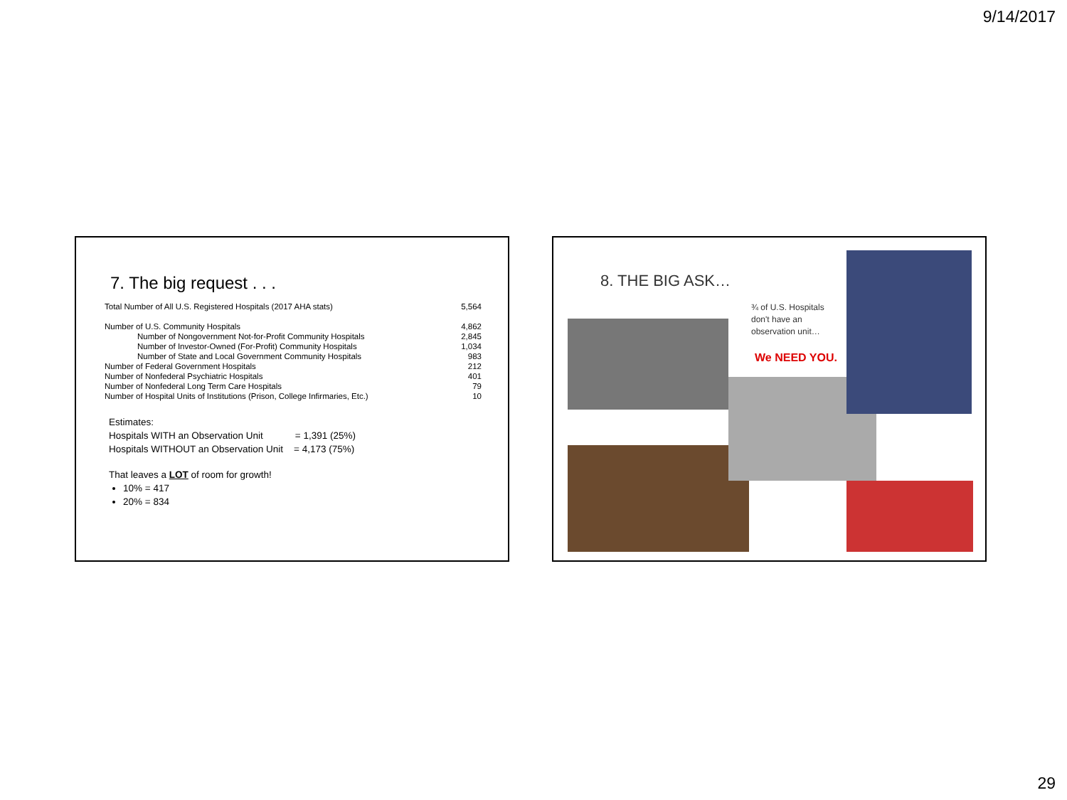9/14/2017
7. The big request . . .
| Total Number of All U.S. Registered Hospitals (2017 AHA stats) | 5,564 |
| Number of U.S. Community Hospitals | 4,862 |
| Number of Nongovernment Not-for-Profit Community Hospitals | 2,845 |
| Number of Investor-Owned (For-Profit) Community Hospitals | 1,034 |
| Number of State and Local Government Community Hospitals | 983 |
| Number of Federal Government Hospitals | 212 |
| Number of Nonfederal Psychiatric Hospitals | 401 |
| Number of Nonfederal Long Term Care Hospitals | 79 |
| Number of Hospital Units of Institutions (Prison, College Infirmaries, Etc.) | 10 |
Estimates:
Hospitals WITH an Observation Unit = 1,391 (25%)
Hospitals WITHOUT an Observation Unit = 4,173 (75%)
That leaves a LOT of room for growth!
10% = 417
20% = 834
8. THE BIG ASK…
¾ of U.S. Hospitals
don't have an
observation unit…
We NEED YOU.
29